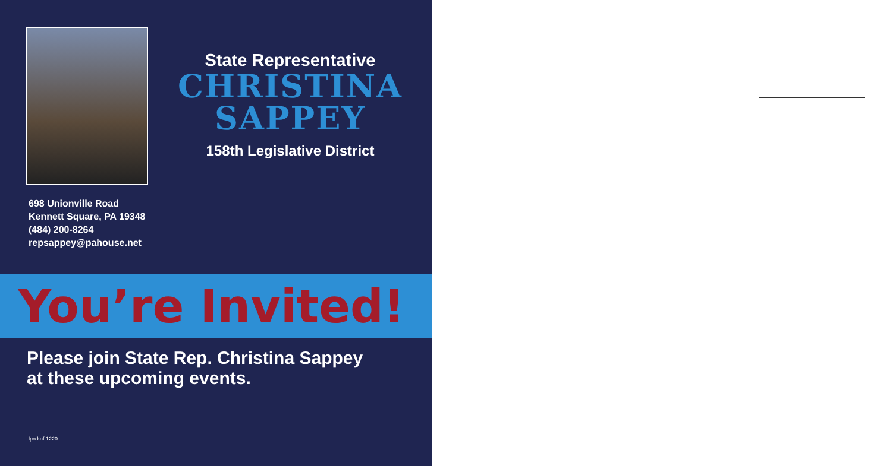State Representative
CHRISTINA
SAPPEY
158th Legislative District
698 Unionville Road
Kennett Square, PA 19348
(484) 200-8264
repsappey@pahouse.net
You’re Invited!
Please join State Rep. Christina Sappey
at these upcoming events.
lpo.kaf.1220